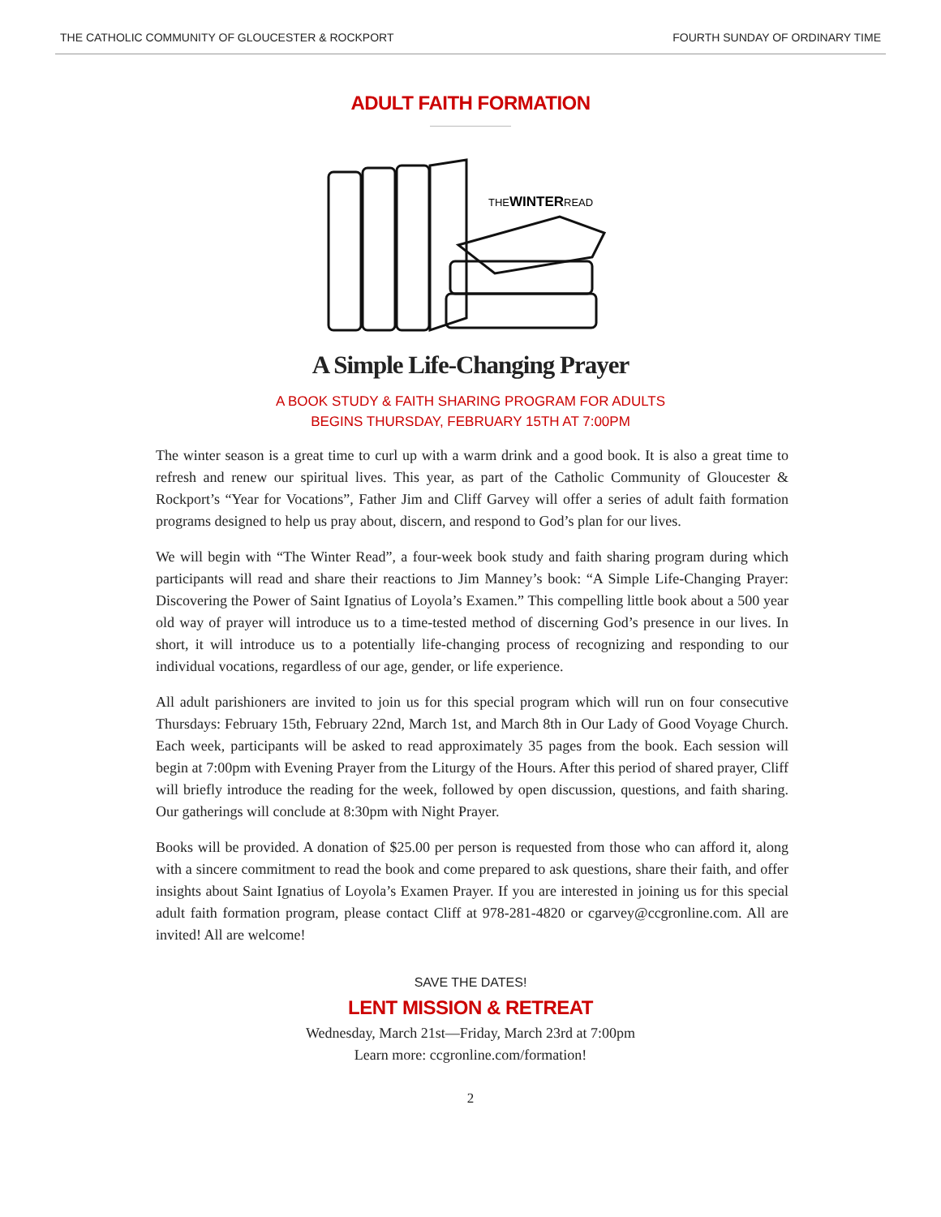THE CATHOLIC COMMUNITY OF GLOUCESTER & ROCKPORT FOURTH SUNDAY OF ORDINARY TIME
ADULT FAITH FORMATION
THEWINTERREAD
A Simple Life-Changing Prayer
A BOOK STUDY & FAITH SHARING PROGRAM FOR ADULTS
BEGINS THURSDAY, FEBRUARY 15TH AT 7:00PM
The winter season is a great time to curl up with a warm drink and a good book. It is also a great time to refresh and renew our spiritual lives. This year, as part of the Catholic Community of Gloucester & Rockport’s “Year for Vocations”, Father Jim and Cliff Garvey will offer a series of adult faith formation programs designed to help us pray about, discern, and respond to God’s plan for our lives.
We will begin with “The Winter Read”, a four-week book study and faith sharing program during which participants will read and share their reactions to Jim Manney’s book: “A Simple Life-Changing Prayer: Discovering the Power of Saint Ignatius of Loyola’s Examen.” This compelling little book about a 500 year old way of prayer will introduce us to a time-tested method of discerning God’s presence in our lives. In short, it will introduce us to a potentially life-changing process of recognizing and responding to our individual vocations, regardless of our age, gender, or life experience.
All adult parishioners are invited to join us for this special program which will run on four consecutive Thursdays: February 15th, February 22nd, March 1st, and March 8th in Our Lady of Good Voyage Church. Each week, participants will be asked to read approximately 35 pages from the book. Each session will begin at 7:00pm with Evening Prayer from the Liturgy of the Hours. After this period of shared prayer, Cliff will briefly introduce the reading for the week, followed by open discussion, questions, and faith sharing. Our gatherings will conclude at 8:30pm with Night Prayer.
Books will be provided. A donation of $25.00 per person is requested from those who can afford it, along with a sincere commitment to read the book and come prepared to ask questions, share their faith, and offer insights about Saint Ignatius of Loyola’s Examen Prayer. If you are interested in joining us for this special adult faith formation program, please contact Cliff at 978-281-4820 or cgarvey@ccgronline.com. All are invited! All are welcome!
SAVE THE DATES!
LENT MISSION & RETREAT
Wednesday, March 21st—Friday, March 23rd at 7:00pm
Learn more: ccgronline.com/formation!
2